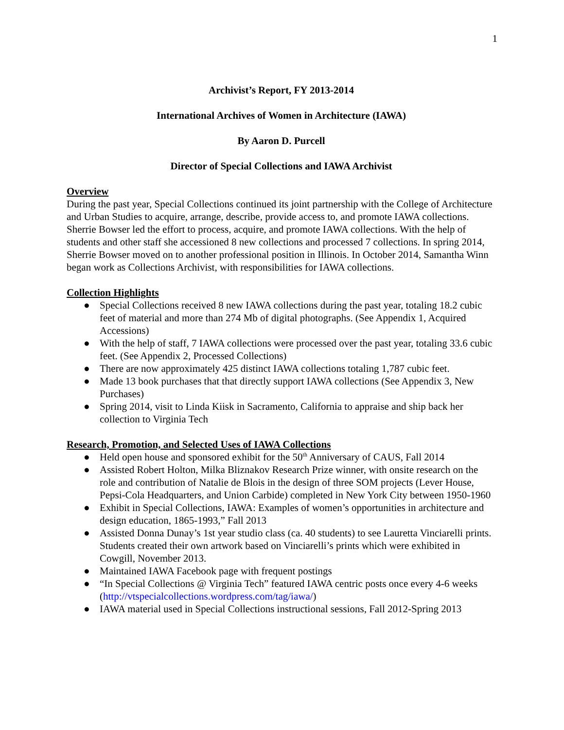1
Archivist’s Report, FY 2013-2014
International Archives of Women in Architecture (IAWA)
By Aaron D. Purcell
Director of Special Collections and IAWA Archivist
Overview
During the past year, Special Collections continued its joint partnership with the College of Architecture and Urban Studies to acquire, arrange, describe, provide access to, and promote IAWA collections. Sherrie Bowser led the effort to process, acquire, and promote IAWA collections. With the help of students and other staff she accessioned 8 new collections and processed 7 collections. In spring 2014, Sherrie Bowser moved on to another professional position in Illinois. In October 2014, Samantha Winn began work as Collections Archivist, with responsibilities for IAWA collections.
Collection Highlights
● Special Collections received 8 new IAWA collections during the past year, totaling 18.2 cubic feet of material and more than 274 Mb of digital photographs. (See Appendix 1, Acquired Accessions)
● With the help of staff, 7 IAWA collections were processed over the past year, totaling 33.6 cubic feet. (See Appendix 2, Processed Collections)
● There are now approximately 425 distinct IAWA collections totaling 1,787 cubic feet.
● Made 13 book purchases that that directly support IAWA collections (See Appendix 3, New Purchases)
● Spring 2014, visit to Linda Kiisk in Sacramento, California to appraise and ship back her collection to Virginia Tech
Research, Promotion, and Selected Uses of IAWA Collections
● Held open house and sponsored exhibit for the 50<sup>th</sup> Anniversary of CAUS, Fall 2014
● Assisted Robert Holton, Milka Bliznakov Research Prize winner, with onsite research on the role and contribution of Natalie de Blois in the design of three SOM projects (Lever House, Pepsi-Cola Headquarters, and Union Carbide) completed in New York City between 1950-1960
● Exhibit in Special Collections, IAWA: Examples of women’s opportunities in architecture and design education, 1865-1993,” Fall 2013
● Assisted Donna Dunay’s 1st year studio class (ca. 40 students) to see Lauretta Vinciarelli prints. Students created their own artwork based on Vinciarelli’s prints which were exhibited in Cowgill, November 2013.
● Maintained IAWA Facebook page with frequent postings
● “In Special Collections @ Virginia Tech” featured IAWA centric posts once every 4-6 weeks (http://vtspecialcollections.wordpress.com/tag/iawa/)
● IAWA material used in Special Collections instructional sessions, Fall 2012-Spring 2013